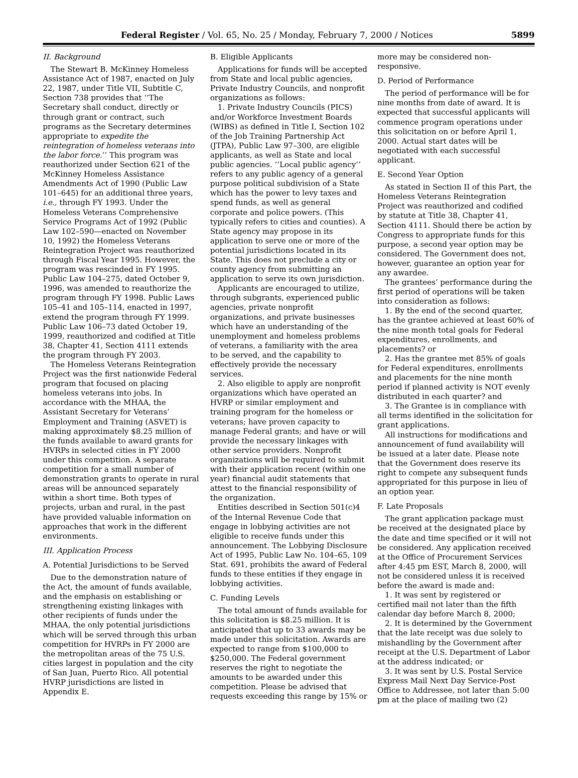Federal Register / Vol. 65, No. 25 / Monday, February 7, 2000 / Notices 5899
II. Background
The Stewart B. McKinney Homeless Assistance Act of 1987, enacted on July 22, 1987, under Title VII, Subtitle C, Section 738 provides that ‘‘The Secretary shall conduct, directly or through grant or contract, such programs as the Secretary determines appropriate to expedite the reintegration of homeless veterans into the labor force.’’ This program was reauthorized under Section 621 of the McKinney Homeless Assistance Amendments Act of 1990 (Public Law 101–645) for an additional three years, i.e., through FY 1993. Under the Homeless Veterans Comprehensive Service Programs Act of 1992 (Public Law 102–590—enacted on November 10, 1992) the Homeless Veterans Reintegration Project was reauthorized through Fiscal Year 1995. However, the program was rescinded in FY 1995. Public Law 104–275, dated October 9, 1996, was amended to reauthorize the program through FY 1998. Public Laws 105–41 and 105–114, enacted in 1997, extend the program through FY 1999. Public Law 106–73 dated October 19, 1999, reauthorized and codified at Title 38, Chapter 41, Section 4111 extends the program through FY 2003.
The Homeless Veterans Reintegration Project was the first nationwide Federal program that focused on placing homeless veterans into jobs. In accordance with the MHAA, the Assistant Secretary for Veterans’ Employment and Training (ASVET) is making approximately $8.25 million of the funds available to award grants for HVRPs in selected cities in FY 2000 under this competition. A separate competition for a small number of demonstration grants to operate in rural areas will be announced separately within a short time. Both types of projects, urban and rural, in the past have provided valuable information on approaches that work in the different environments.
III. Application Process
A. Potential Jurisdictions to be Served
Due to the demonstration nature of the Act, the amount of funds available, and the emphasis on establishing or strengthening existing linkages with other recipients of funds under the MHAA, the only potential jurisdictions which will be served through this urban competition for HVRPs in FY 2000 are the metropolitan areas of the 75 U.S. cities largest in population and the city of San Juan, Puerto Rico. All potential HVRP jurisdictions are listed in Appendix E.
B. Eligible Applicants
Applications for funds will be accepted from State and local public agencies, Private Industry Councils, and nonprofit organizations as follows:
1. Private Industry Councils (PICS) and/or Workforce Investment Boards (WIBS) as defined in Title I, Section 102 of the Job Training Partnership Act (JTPA), Public Law 97–300, are eligible applicants, as well as State and local public agencies. ‘‘Local public agency’’ refers to any public agency of a general purpose political subdivision of a State which has the power to levy taxes and spend funds, as well as general corporate and police powers. (This typically refers to cities and counties). A State agency may propose in its application to serve one or more of the potential jurisdictions located in its State. This does not preclude a city or county agency from submitting an application to serve its own jurisdiction.
Applicants are encouraged to utilize, through subgrants, experienced public agencies, private nonprofit organizations, and private businesses which have an understanding of the unemployment and homeless problems of veterans, a familiarity with the area to be served, and the capability to effectively provide the necessary services.
2. Also eligible to apply are nonprofit organizations which have operated an HVRP or similar employment and training program for the homeless or veterans; have proven capacity to manage Federal grants; and have or will provide the necessary linkages with other service providers. Nonprofit organizations will be required to submit with their application recent (within one year) financial audit statements that attest to the financial responsibility of the organization.
Entities described in Section 501(c)4 of the Internal Revenue Code that engage in lobbying activities are not eligible to receive funds under this announcement. The Lobbying Disclosure Act of 1995, Public Law No. 104–65, 109 Stat. 691, prohibits the award of Federal funds to these entities if they engage in lobbying activities.
C. Funding Levels
The total amount of funds available for this solicitation is $8.25 million. It is anticipated that up to 33 awards may be made under this solicitation. Awards are expected to range from $100,000 to $250,000. The Federal government reserves the right to negotiate the amounts to be awarded under this competition. Please be advised that requests exceeding this range by 15% or
more may be considered non-responsive.
D. Period of Performance
The period of performance will be for nine months from date of award. It is expected that successful applicants will commence program operations under this solicitation on or before April 1, 2000. Actual start dates will be negotiated with each successful applicant.
E. Second Year Option
As stated in Section II of this Part, the Homeless Veterans Reintegration Project was reauthorized and codified by statute at Title 38, Chapter 41, Section 4111. Should there be action by Congress to appropriate funds for this purpose, a second year option may be considered. The Government does not, however, guarantee an option year for any awardee.
The grantees’ performance during the first period of operations will be taken into consideration as follows:
1. By the end of the second quarter, has the grantee achieved at least 60% of the nine month total goals for Federal expenditures, enrollments, and placements? or
2. Has the grantee met 85% of goals for Federal expenditures, enrollments and placements for the nine month period if planned activity is NOT evenly distributed in each quarter? and
3. The Grantee is in compliance with all terms identified in the solicitation for grant applications.
All instructions for modifications and announcement of fund availability will be issued at a later date. Please note that the Government does reserve its right to compete any subsequent funds appropriated for this purpose in lieu of an option year.
F. Late Proposals
The grant application package must be received at the designated place by the date and time specified or it will not be considered. Any application received at the Office of Procurement Services after 4:45 pm EST, March 8, 2000, will not be considered unless it is received before the award is made and:
1. It was sent by registered or certified mail not later than the fifth calendar day before March 8, 2000;
2. It is determined by the Government that the late receipt was due solely to mishandling by the Government after receipt at the U.S. Department of Labor at the address indicated; or
3. It was sent by U.S. Postal Service Express Mail Next Day Service-Post Office to Addressee, not later than 5:00 pm at the place of mailing two (2)